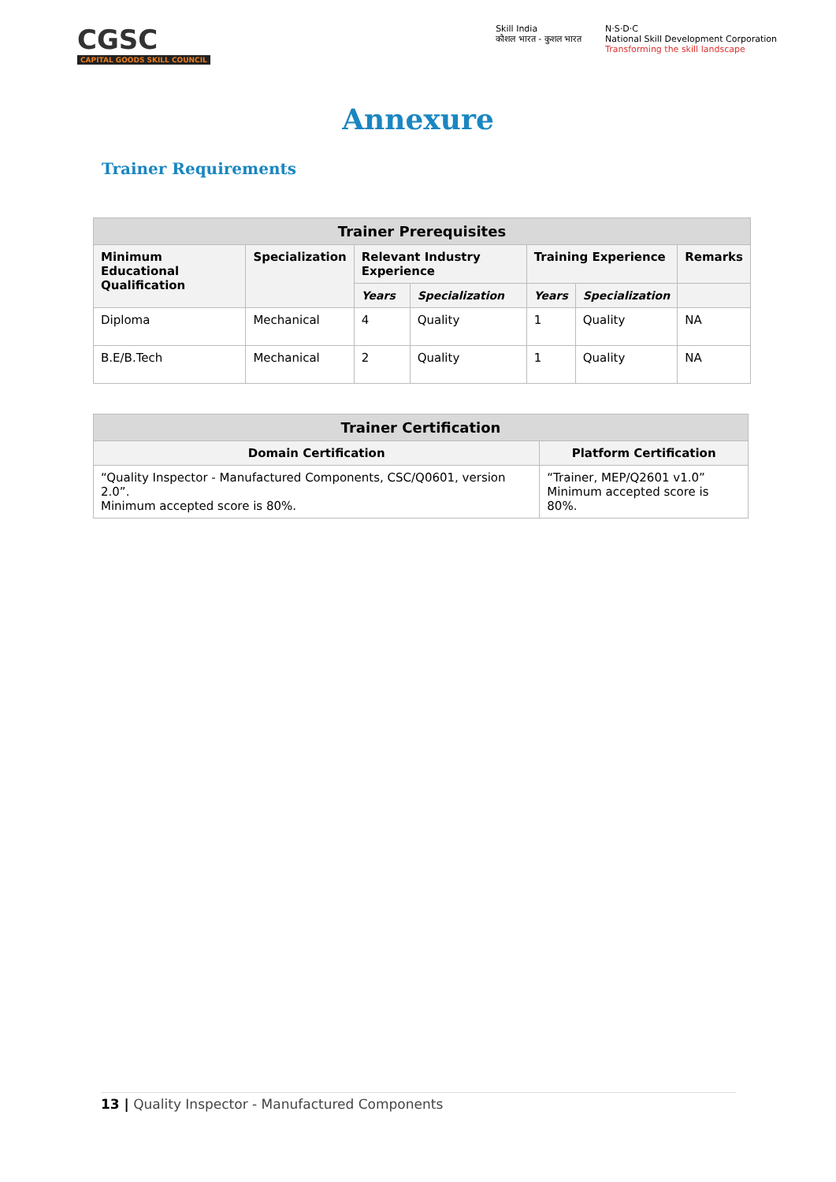CGSC
CAPITAL GOODS SKILL COUNCIL
Skill India
कौशल भारत - कुशल भारत
N·S·D·C
National Skill Development Corporation
Transforming the skill landscape
Annexure
Trainer Requirements
| Trainer Prerequisites | | | | | | |
| --- | --- | --- | --- | --- | --- | --- |
| Minimum Educational Qualification | Specialization | Relevant Industry Experience | | Training Experience | | Remarks |
| | | Years | Specialization | Years | Specialization | |
| Diploma | Mechanical | 4 | Quality | 1 | Quality | NA |
| B.E/B.Tech | Mechanical | 2 | Quality | 1 | Quality | NA |
| Trainer Certification | |
| --- | --- |
| Domain Certification | Platform Certification |
| “Quality Inspector - Manufactured Components, CSC/Q0601, version 2.0”. Minimum accepted score is 80%. | “Trainer, MEP/Q2601 v1.0” Minimum accepted score is 80%. |
13 | Quality Inspector - Manufactured Components